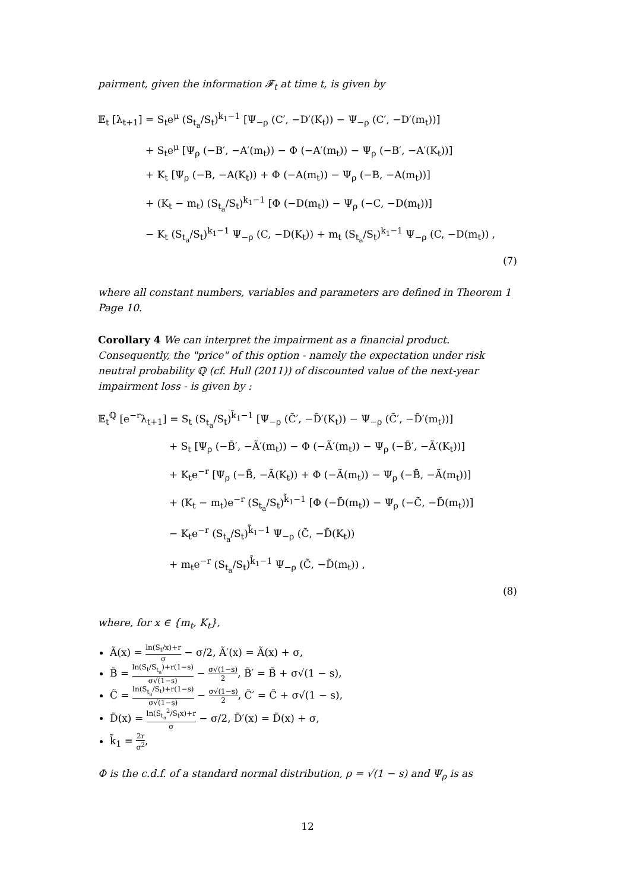pairment, given the information 𝓕<sub>t</sub> at time t, is given by
𝔼<sub>t</sub> [λ<sub>t+1</sub>] = S<sub>t</sub>e<sup>μ</sup> (S<sub>t<sub>a</sub></sub>/S<sub>t</sub>)<sup>k<sub>1</sub>−1</sup> [Ψ<sub>−ρ</sub> (C′, −D′(K<sub>t</sub>)) − Ψ<sub>−ρ</sub> (C′, −D′(m<sub>t</sub>))]
+ S<sub>t</sub>e<sup>μ</sup> [Ψ<sub>ρ</sub> (−B′, −A′(m<sub>t</sub>)) − Φ (−A′(m<sub>t</sub>)) − Ψ<sub>ρ</sub> (−B′, −A′(K<sub>t</sub>))]
+ K<sub>t</sub> [Ψ<sub>ρ</sub> (−B, −A(K<sub>t</sub>)) + Φ (−A(m<sub>t</sub>)) − Ψ<sub>ρ</sub> (−B, −A(m<sub>t</sub>))]
+ (K<sub>t</sub> − m<sub>t</sub>) (S<sub>t<sub>a</sub></sub>/S<sub>t</sub>)<sup>k<sub>1</sub>−1</sup> [Φ (−D(m<sub>t</sub>)) − Ψ<sub>ρ</sub> (−C, −D(m<sub>t</sub>))]
− K<sub>t</sub> (S<sub>t<sub>a</sub></sub>/S<sub>t</sub>)<sup>k<sub>1</sub>−1</sup> Ψ<sub>−ρ</sub> (C, −D(K<sub>t</sub>)) + m<sub>t</sub> (S<sub>t<sub>a</sub></sub>/S<sub>t</sub>)<sup>k<sub>1</sub>−1</sup> Ψ<sub>−ρ</sub> (C, −D(m<sub>t</sub>)) ,
(7)
where all constant numbers, variables and parameters are defined in Theorem 1 Page 10.
Corollary 4 We can interpret the impairment as a financial product. Consequently, the "price" of this option - namely the expectation under risk neutral probability ℚ (cf. Hull (2011)) of discounted value of the next-year impairment loss - is given by :
𝔼<sub>t</sub><sup>ℚ</sup> [e<sup>−r</sup>λ<sub>t+1</sub>] = S<sub>t</sub> (S<sub>t<sub>a</sub></sub>/S<sub>t</sub>)<sup>k̃<sub>1</sub>−1</sup> [Ψ<sub>−ρ</sub> (C̃′, −D̃′(K<sub>t</sub>)) − Ψ<sub>−ρ</sub> (C̃′, −D̃′(m<sub>t</sub>))]
+ S<sub>t</sub> [Ψ<sub>ρ</sub> (−B̃′, −Ã′(m<sub>t</sub>)) − Φ (−Ã′(m<sub>t</sub>)) − Ψ<sub>ρ</sub> (−B̃′, −Ã′(K<sub>t</sub>))]
+ K<sub>t</sub>e<sup>−r</sup> [Ψ<sub>ρ</sub> (−B̃, −Ã(K<sub>t</sub>)) + Φ (−Ã(m<sub>t</sub>)) − Ψ<sub>ρ</sub> (−B̃, −Ã(m<sub>t</sub>))]
+ (K<sub>t</sub> − m<sub>t</sub>)e<sup>−r</sup> (S<sub>t<sub>a</sub></sub>/S<sub>t</sub>)<sup>k̃<sub>1</sub>−1</sup> [Φ (−D̃(m<sub>t</sub>)) − Ψ<sub>ρ</sub> (−C̃, −D̃(m<sub>t</sub>))]
− K<sub>t</sub>e<sup>−r</sup> (S<sub>t<sub>a</sub></sub>/S<sub>t</sub>)<sup>k̃<sub>1</sub>−1</sup> Ψ<sub>−ρ</sub> (C̃, −D̃(K<sub>t</sub>))
+ m<sub>t</sub>e<sup>−r</sup> (S<sub>t<sub>a</sub></sub>/S<sub>t</sub>)<sup>k̃<sub>1</sub>−1</sup> Ψ<sub>−ρ</sub> (C̃, −D̃(m<sub>t</sub>)) ,
(8)
where, for x ∈ {m<sub>t</sub>, K<sub>t</sub>},
Ã(x) = ln(S<sub>t</sub>/x)+r σ − σ/2, Ã′(x) = Ã(x) + σ,
B̃ = ln(S<sub>t</sub>/S<sub>t<sub>a</sub></sub>)+r(1−s) σ√(1−s) − σ√(1−s) 2, B̃′ = B̃ + σ√(1 − s),
C̃ = ln(S<sub>t<sub>a</sub></sub>/S<sub>t</sub>)+r(1−s) σ√(1−s) − σ√(1−s) 2, C̃′ = C̃ + σ√(1 − s),
D̃(x) = ln(S<sub>t<sub>a</sub></sub><sup>2</sup>/S<sub>t</sub>x)+r σ − σ/2, D̃′(x) = D̃(x) + σ,
k̃<sub>1</sub> = 2r σ<sup>2</sup>,
Φ is the c.d.f. of a standard normal distribution, ρ = √(1 − s) and Ψ<sub>ρ</sub> is as
12